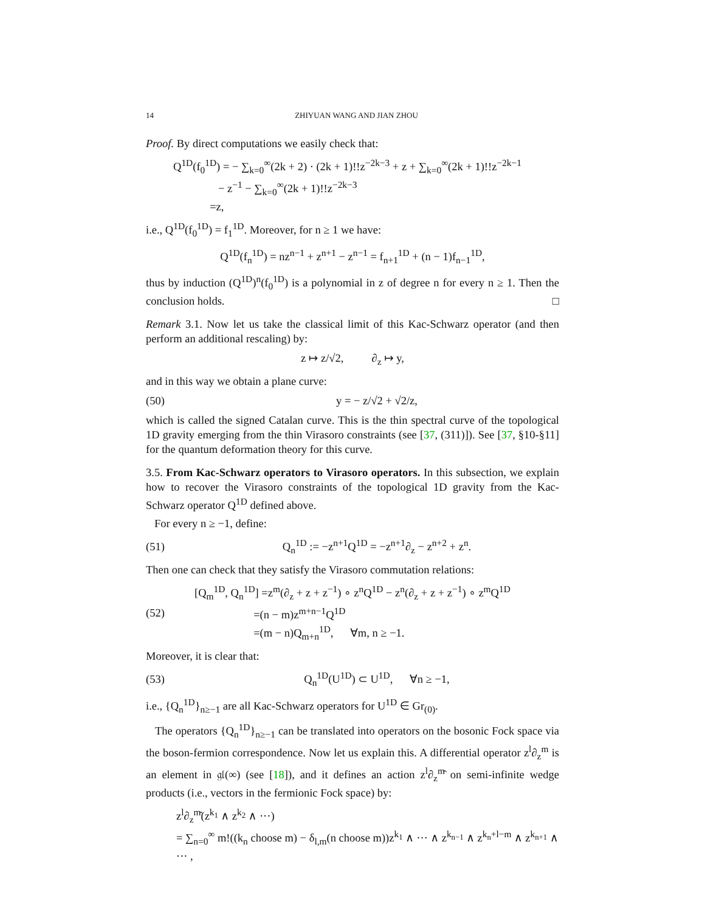14 ZHIYUAN WANG AND JIAN ZHOU
Proof. By direct computations we easily check that:
Q<sup>1D</sup>(f<sub>0</sub><sup>1D</sup>) = − ∑<sub>k=0</sub><sup>∞</sup>(2k + 2) · (2k + 1)!!z<sup>−2k−3</sup> + z + ∑<sub>k=0</sub><sup>∞</sup>(2k + 1)!!z<sup>−2k−1</sup>
− z<sup>−1</sup> − ∑<sub>k=0</sub><sup>∞</sup>(2k + 1)!!z<sup>−2k−3</sup>
=z,
i.e., Q<sup>1D</sup>(f<sub>0</sub><sup>1D</sup>) = f<sub>1</sub><sup>1D</sup>. Moreover, for n ≥ 1 we have:
Q<sup>1D</sup>(f<sub>n</sub><sup>1D</sup>) = nz<sup>n−1</sup> + z<sup>n+1</sup> − z<sup>n−1</sup> = f<sub>n+1</sub><sup>1D</sup> + (n − 1)f<sub>n−1</sub><sup>1D</sup>,
thus by induction (Q<sup>1D</sup>)<sup>n</sup>(f<sub>0</sub><sup>1D</sup>) is a polynomial in z of degree n for every n ≥ 1. Then the conclusion holds. □
Remark 3.1. Now let us take the classical limit of this Kac-Schwarz operator (and then perform an additional rescaling) by:
z ↦ z/√2, ∂<sub>z</sub> ↦ y,
and in this way we obtain a plane curve:
(50) y = − z/√2 + √2/z,
which is called the signed Catalan curve. This is the thin spectral curve of the topological 1D gravity emerging from the thin Virasoro constraints (see [37, (311)]). See [37, §10-§11] for the quantum deformation theory for this curve.
3.5. From Kac-Schwarz operators to Virasoro operators. In this subsection, we explain how to recover the Virasoro constraints of the topological 1D gravity from the Kac-Schwarz operator Q<sup>1D</sup> defined above.
For every n ≥ −1, define:
(51) Q<sub>n</sub><sup>1D</sup> := −z<sup>n+1</sup>Q<sup>1D</sup> = −z<sup>n+1</sup>∂<sub>z</sub> − z<sup>n+2</sup> + z<sup>n</sup>.
Then one can check that they satisfy the Virasoro commutation relations:
(52) [Q<sub>m</sub><sup>1D</sup>, Q<sub>n</sub><sup>1D</sup>] =z<sup>m</sup>(∂<sub>z</sub> + z + z<sup>−1</sup>) ∘ z<sup>n</sup>Q<sup>1D</sup> − z<sup>n</sup>(∂<sub>z</sub> + z + z<sup>−1</sup>) ∘ z<sup>m</sup>Q<sup>1D</sup>
=(n − m)z<sup>m+n−1</sup>Q<sup>1D</sup>
=(m − n)Q<sub>m+n</sub><sup>1D</sup>, ∀m, n ≥ −1.
Moreover, it is clear that:
(53) Q<sub>n</sub><sup>1D</sup>(U<sup>1D</sup>) ⊂ U<sup>1D</sup>, ∀n ≥ −1,
i.e., {Q<sub>n</sub><sup>1D</sup>}<sub>n≥−1</sub> are all Kac-Schwarz operators for U<sup>1D</sup> ∈ Gr<sub>(0)</sub>.
The operators {Q<sub>n</sub><sup>1D</sup>}<sub>n≥−1</sub> can be translated into operators on the bosonic Fock space via the boson-fermion correspondence. Now let us explain this. A differential operator z<sup>l</sup>∂<sub>z</sub><sup>m</sup> is an element in 𝔤𝔩(∞) (see [18]), and it defines an action z<sup>l</sup>∂<sub>z</sub><sup>m</sup>̂ on semi-infinite wedge products (i.e., vectors in the fermionic Fock space) by:
z<sup>l</sup>∂<sub>z</sub><sup>m</sup>̂(z<sup>k<sub>1</sub></sup> ∧ z<sup>k<sub>2</sub></sup> ∧ ···)
= ∑<sub>n=0</sub><sup>∞</sup> m!((k<sub>n</sub> choose m) − δ<sub>l,m</sub>(n choose m))z<sup>k<sub>1</sub></sup> ∧ ··· ∧ z<sup>k<sub>n−1</sub></sup> ∧ z<sup>k<sub>n</sub>+l−m</sup> ∧ z<sup>k<sub>n+1</sub></sup> ∧ ··· ,